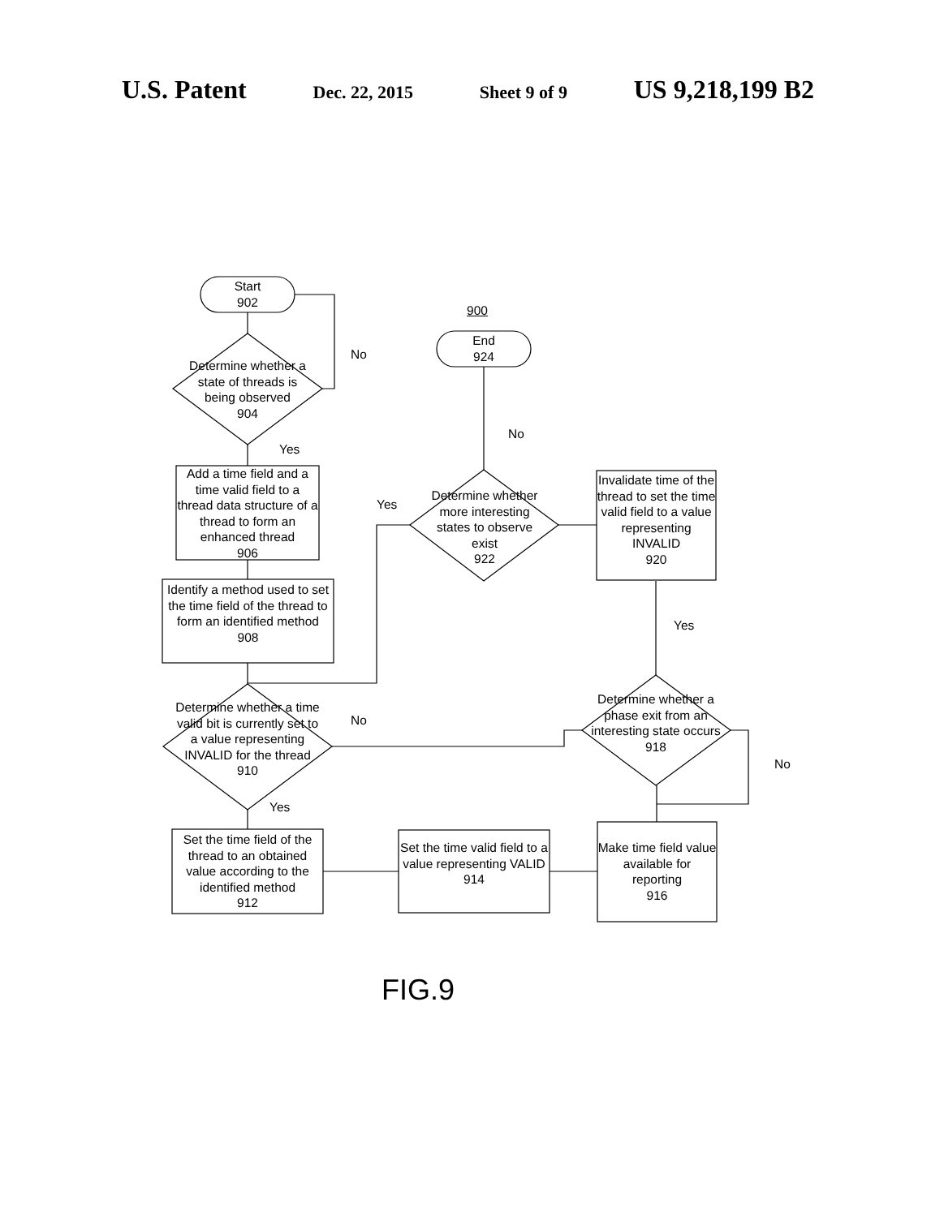U.S. Patent Dec. 22, 2015 Sheet 9 of 9 US 9,218,199 B2
Start
902
900
End
924
Determine whether a state of threads is being observed
904
No
Yes
Add a time field and a time valid field to a thread data structure of a thread to form an enhanced thread
906
Identify a method used to set the time field of the thread to form an identified method
908
Determine whether a time valid bit is currently set to a value representing INVALID for the thread
910
No
Yes
Set the time field of the thread to an obtained value according to the identified method
912
Set the time valid field to a value representing VALID
914
Make time field value available for reporting
916
Determine whether a phase exit from an interesting state occurs
918
No
Yes
Invalidate time of the thread to set the time valid field to a value representing INVALID
920
Determine whether more interesting states to observe exist
922
No
Yes
FIG.9